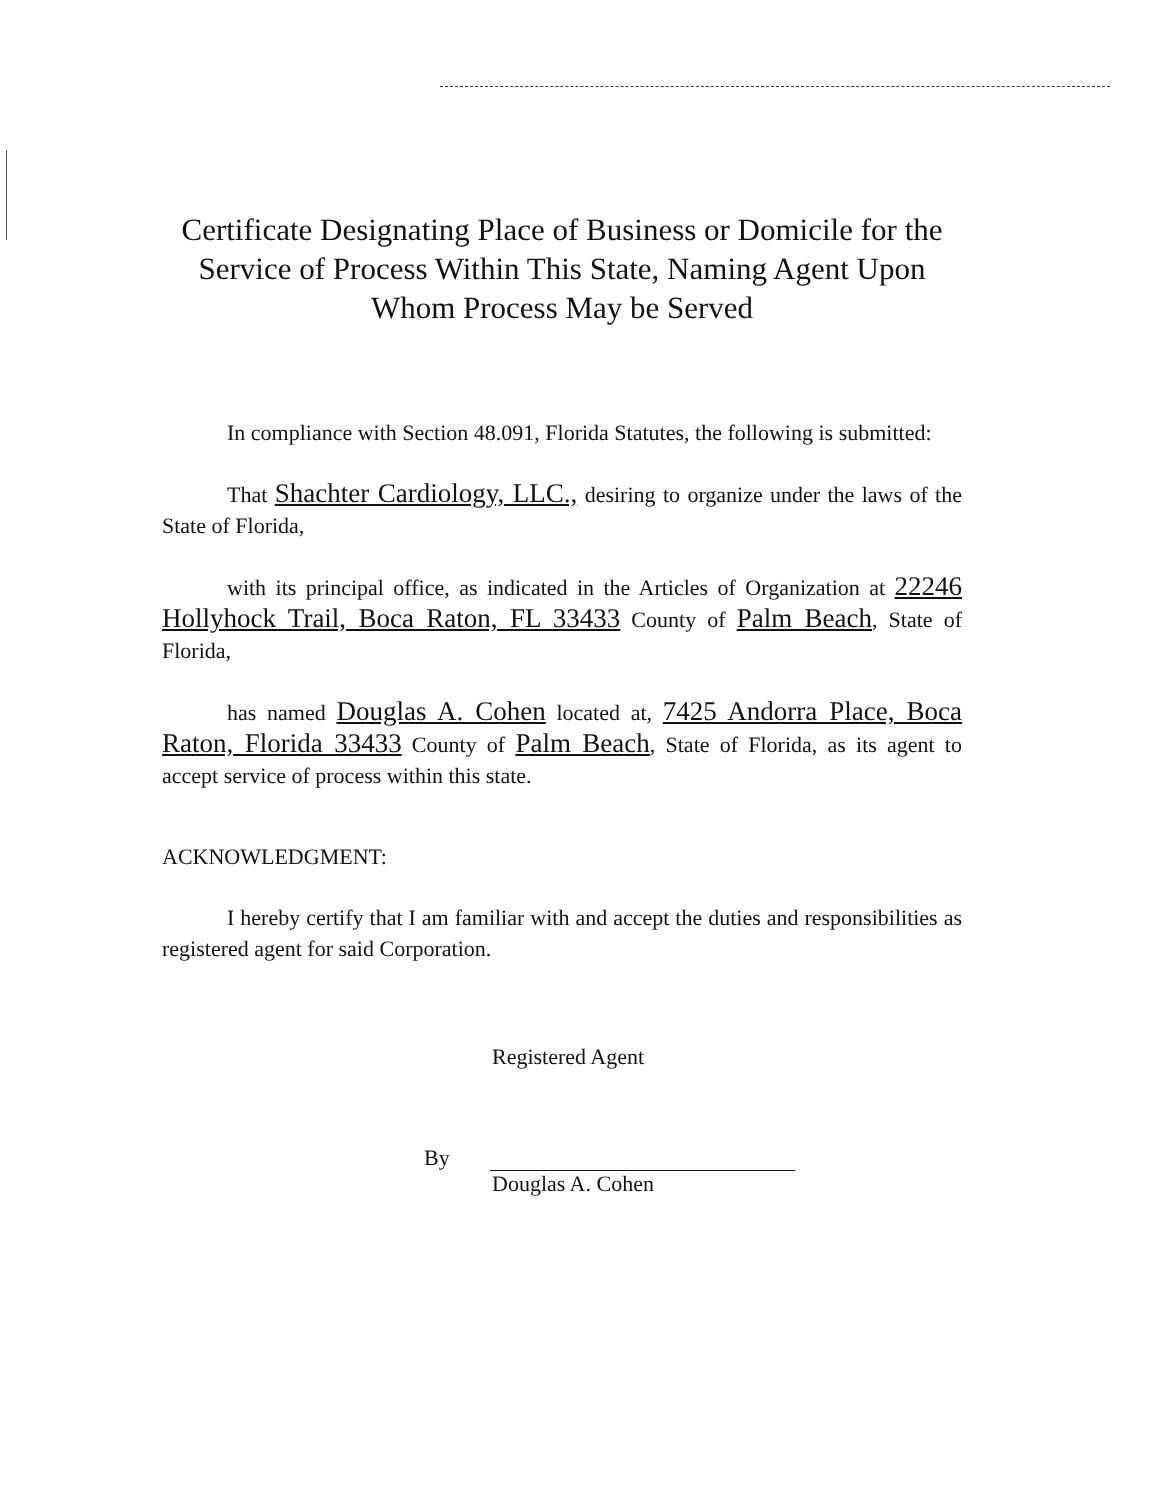Certificate Designating Place of Business or Domicile for the Service of Process Within This State, Naming Agent Upon Whom Process May be Served
In compliance with Section 48.091, Florida Statutes, the following is submitted:
That Shachter Cardiology, LLC., desiring to organize under the laws of the State of Florida,
with its principal office, as indicated in the Articles of Organization at 22246 Hollyhock Trail, Boca Raton, FL 33433 County of Palm Beach, State of Florida,
has named Douglas A. Cohen located at, 7425 Andorra Place, Boca Raton, Florida 33433 County of Palm Beach, State of Florida, as its agent to accept service of process within this state.
ACKNOWLEDGMENT:
I hereby certify that I am familiar with and accept the duties and responsibilities as registered agent for said Corporation.
Registered Agent
By
Douglas A. Cohen